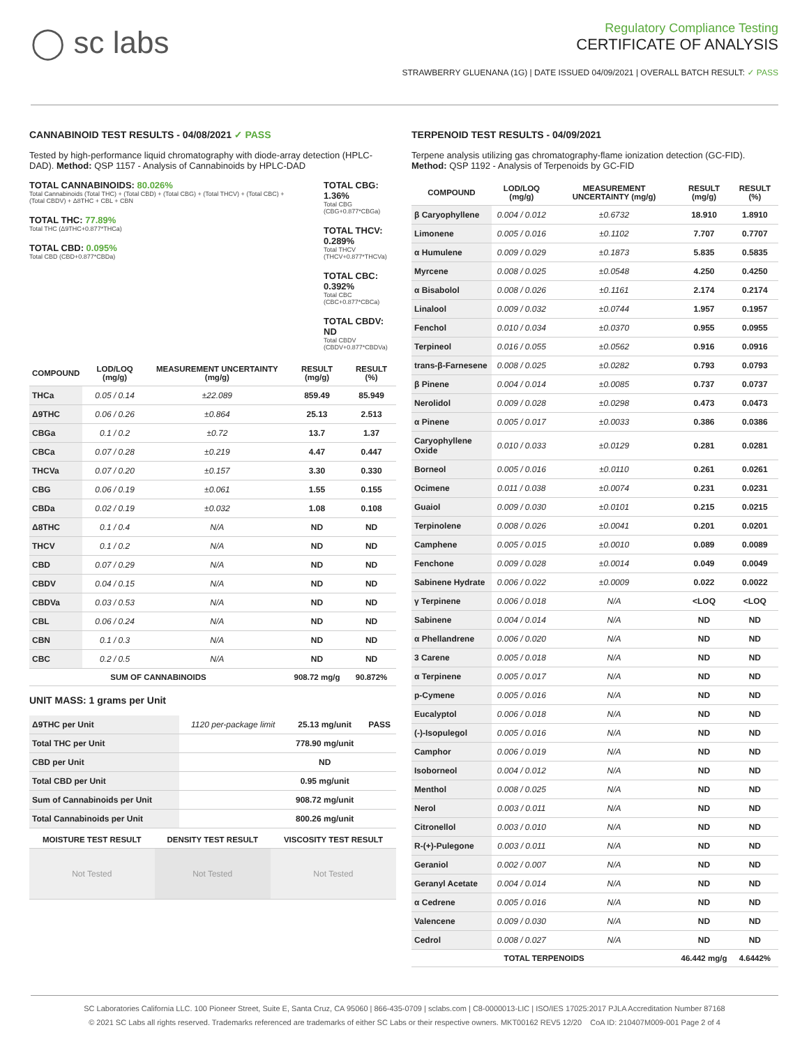◯ sc labs
Regulatory Compliance Testing
CERTIFICATE OF ANALYSIS
STRAWBERRY GLUENANA (1G) | DATE ISSUED 04/09/2021 | OVERALL BATCH RESULT: ✓ PASS
CANNABINOID TEST RESULTS - 04/08/2021 ✓ PASS
Tested by high-performance liquid chromatography with diode-array detection (HPLC-DAD). Method: QSP 1157 - Analysis of Cannabinoids by HPLC-DAD
TOTAL CANNABINOIDS: 80.026%
Total Cannabinoids (Total THC) + (Total CBD) + (Total CBG) + (Total THCV) + (Total CBC) + (Total CBDV) + Δ8THC + CBL + CBN
TOTAL THC: 77.89%
Total THC (Δ9THC+0.877*THCa)
TOTAL CBD: 0.095%
Total CBD (CBD+0.877*CBDa)
TOTAL CBG: 1.36%
Total CBG (CBG+0.877*CBGa)
TOTAL THCV: 0.289%
Total THCV (THCV+0.877*THCVa)
TOTAL CBC: 0.392%
Total CBC (CBC+0.877*CBCa)
TOTAL CBDV: ND
Total CBDV (CBDV+0.877*CBDVa)
| COMPOUND | LOD/LOQ (mg/g) | MEASUREMENT UNCERTAINTY (mg/g) | RESULT (mg/g) | RESULT (%) |
| --- | --- | --- | --- | --- |
| THCa | 0.05 / 0.14 | ±22.089 | 859.49 | 85.949 |
| Δ9THC | 0.06 / 0.26 | ±0.864 | 25.13 | 2.513 |
| CBGa | 0.1 / 0.2 | ±0.72 | 13.7 | 1.37 |
| CBCa | 0.07 / 0.28 | ±0.219 | 4.47 | 0.447 |
| THCVa | 0.07 / 0.20 | ±0.157 | 3.30 | 0.330 |
| CBG | 0.06 / 0.19 | ±0.061 | 1.55 | 0.155 |
| CBDa | 0.02 / 0.19 | ±0.032 | 1.08 | 0.108 |
| Δ8THC | 0.1 / 0.4 | N/A | ND | ND |
| THCV | 0.1 / 0.2 | N/A | ND | ND |
| CBD | 0.07 / 0.29 | N/A | ND | ND |
| CBDV | 0.04 / 0.15 | N/A | ND | ND |
| CBDVa | 0.03 / 0.53 | N/A | ND | ND |
| CBL | 0.06 / 0.24 | N/A | ND | ND |
| CBN | 0.1 / 0.3 | N/A | ND | ND |
| CBC | 0.2 / 0.5 | N/A | ND | ND |
| SUM OF CANNABINOIDS | | | 908.72 mg/g | 90.872% |
UNIT MASS: 1 grams per Unit
| Δ9THC per Unit | 1120 per-package limit | 25.13 mg/unit | PASS |
| Total THC per Unit | | 778.90 mg/unit | |
| CBD per Unit | | ND | |
| Total CBD per Unit | | 0.95 mg/unit | |
| Sum of Cannabinoids per Unit | | 908.72 mg/unit | |
| Total Cannabinoids per Unit | | 800.26 mg/unit | |
| MOISTURE TEST RESULT | DENSITY TEST RESULT | VISCOSITY TEST RESULT |
| --- | --- | --- |
| Not Tested | Not Tested | Not Tested |
TERPENOID TEST RESULTS - 04/09/2021
Terpene analysis utilizing gas chromatography-flame ionization detection (GC-FID). Method: QSP 1192 - Analysis of Terpenoids by GC-FID
| COMPOUND | LOD/LOQ (mg/g) | MEASUREMENT UNCERTAINTY (mg/g) | RESULT (mg/g) | RESULT (%) |
| --- | --- | --- | --- | --- |
| β Caryophyllene | 0.004 / 0.012 | ±0.6732 | 18.910 | 1.8910 |
| Limonene | 0.005 / 0.016 | ±0.1102 | 7.707 | 0.7707 |
| α Humulene | 0.009 / 0.029 | ±0.1873 | 5.835 | 0.5835 |
| Myrcene | 0.008 / 0.025 | ±0.0548 | 4.250 | 0.4250 |
| α Bisabolol | 0.008 / 0.026 | ±0.1161 | 2.174 | 0.2174 |
| Linalool | 0.009 / 0.032 | ±0.0744 | 1.957 | 0.1957 |
| Fenchol | 0.010 / 0.034 | ±0.0370 | 0.955 | 0.0955 |
| Terpineol | 0.016 / 0.055 | ±0.0562 | 0.916 | 0.0916 |
| trans-β-Farnesene | 0.008 / 0.025 | ±0.0282 | 0.793 | 0.0793 |
| β Pinene | 0.004 / 0.014 | ±0.0085 | 0.737 | 0.0737 |
| Nerolidol | 0.009 / 0.028 | ±0.0298 | 0.473 | 0.0473 |
| α Pinene | 0.005 / 0.017 | ±0.0033 | 0.386 | 0.0386 |
| Caryophyllene Oxide | 0.010 / 0.033 | ±0.0129 | 0.281 | 0.0281 |
| Borneol | 0.005 / 0.016 | ±0.0110 | 0.261 | 0.0261 |
| Ocimene | 0.011 / 0.038 | ±0.0074 | 0.231 | 0.0231 |
| Guaiol | 0.009 / 0.030 | ±0.0101 | 0.215 | 0.0215 |
| Terpinolene | 0.008 / 0.026 | ±0.0041 | 0.201 | 0.0201 |
| Camphene | 0.005 / 0.015 | ±0.0010 | 0.089 | 0.0089 |
| Fenchone | 0.009 / 0.028 | ±0.0014 | 0.049 | 0.0049 |
| Sabinene Hydrate | 0.006 / 0.022 | ±0.0009 | 0.022 | 0.0022 |
| γ Terpinene | 0.006 / 0.018 | N/A | <LOQ | <LOQ |
| Sabinene | 0.004 / 0.014 | N/A | ND | ND |
| α Phellandrene | 0.006 / 0.020 | N/A | ND | ND |
| 3 Carene | 0.005 / 0.018 | N/A | ND | ND |
| α Terpinene | 0.005 / 0.017 | N/A | ND | ND |
| p-Cymene | 0.005 / 0.016 | N/A | ND | ND |
| Eucalyptol | 0.006 / 0.018 | N/A | ND | ND |
| (-)-Isopulegol | 0.005 / 0.016 | N/A | ND | ND |
| Camphor | 0.006 / 0.019 | N/A | ND | ND |
| Isoborneol | 0.004 / 0.012 | N/A | ND | ND |
| Menthol | 0.008 / 0.025 | N/A | ND | ND |
| Nerol | 0.003 / 0.011 | N/A | ND | ND |
| Citronellol | 0.003 / 0.010 | N/A | ND | ND |
| R-(+)-Pulegone | 0.003 / 0.011 | N/A | ND | ND |
| Geraniol | 0.002 / 0.007 | N/A | ND | ND |
| Geranyl Acetate | 0.004 / 0.014 | N/A | ND | ND |
| α Cedrene | 0.005 / 0.016 | N/A | ND | ND |
| Valencene | 0.009 / 0.030 | N/A | ND | ND |
| Cedrol | 0.008 / 0.027 | N/A | ND | ND |
| TOTAL TERPENOIDS | | | 46.442 mg/g | 4.6442% |
SC Laboratories California LLC. 100 Pioneer Street, Suite E, Santa Cruz, CA 95060 | 866-435-0709 | sclabs.com | C8-0000013-LIC | ISO/IES 17025:2017 PJLA Accreditation Number 87168
© 2021 SC Labs all rights reserved. Trademarks referenced are trademarks of either SC Labs or their respective owners. MKT00162 REV5 12/20 CoA ID: 210407M009-001 Page 2 of 4